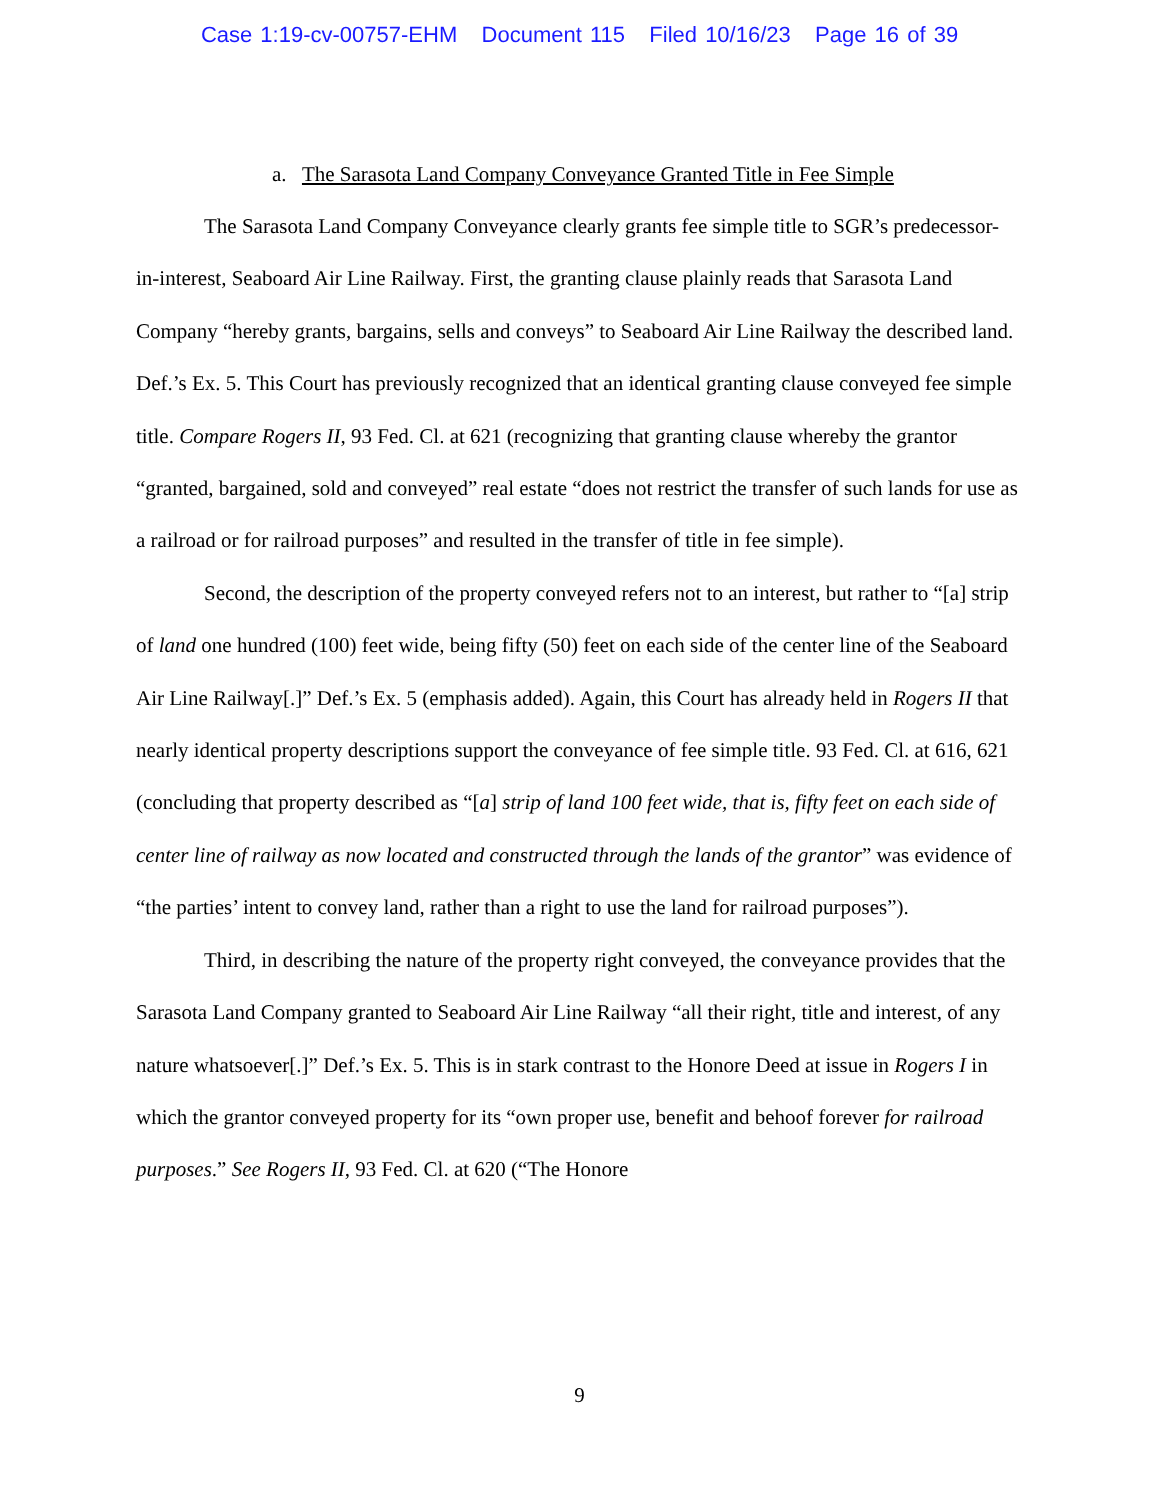Case 1:19-cv-00757-EHM Document 115 Filed 10/16/23 Page 16 of 39
a. The Sarasota Land Company Conveyance Granted Title in Fee Simple
The Sarasota Land Company Conveyance clearly grants fee simple title to SGR’s predecessor-in-interest, Seaboard Air Line Railway. First, the granting clause plainly reads that Sarasota Land Company “hereby grants, bargains, sells and conveys” to Seaboard Air Line Railway the described land. Def.’s Ex. 5. This Court has previously recognized that an identical granting clause conveyed fee simple title. Compare Rogers II, 93 Fed. Cl. at 621 (recognizing that granting clause whereby the grantor “granted, bargained, sold and conveyed” real estate “does not restrict the transfer of such lands for use as a railroad or for railroad purposes” and resulted in the transfer of title in fee simple).
Second, the description of the property conveyed refers not to an interest, but rather to “[a] strip of land one hundred (100) feet wide, being fifty (50) feet on each side of the center line of the Seaboard Air Line Railway[.]” Def.’s Ex. 5 (emphasis added). Again, this Court has already held in Rogers II that nearly identical property descriptions support the conveyance of fee simple title. 93 Fed. Cl. at 616, 621 (concluding that property described as “[a] strip of land 100 feet wide, that is, fifty feet on each side of center line of railway as now located and constructed through the lands of the grantor” was evidence of “the parties’ intent to convey land, rather than a right to use the land for railroad purposes”).
Third, in describing the nature of the property right conveyed, the conveyance provides that the Sarasota Land Company granted to Seaboard Air Line Railway “all their right, title and interest, of any nature whatsoever[.]” Def.’s Ex. 5. This is in stark contrast to the Honore Deed at issue in Rogers I in which the grantor conveyed property for its “own proper use, benefit and behoof forever for railroad purposes.” See Rogers II, 93 Fed. Cl. at 620 (“The Honore
9